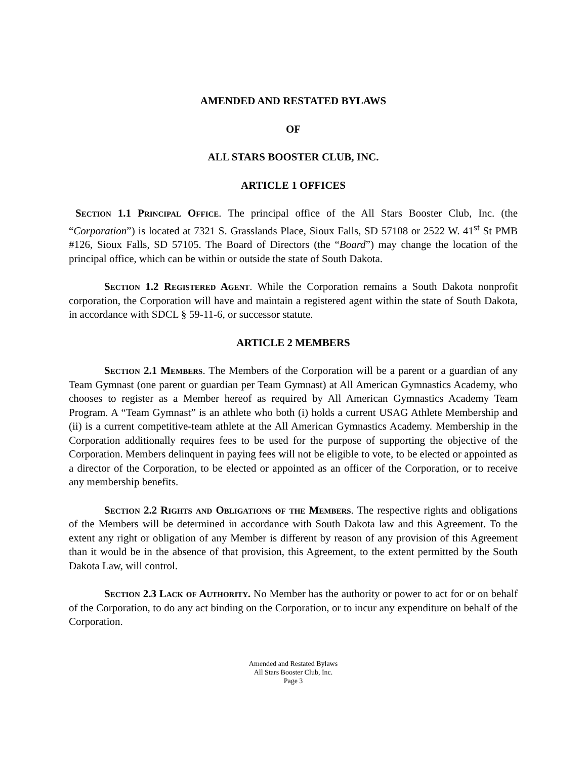AMENDED AND RESTATED BYLAWS
OF
ALL STARS BOOSTER CLUB, INC.
ARTICLE 1 OFFICES
Section 1.1 Principal Office. The principal office of the All Stars Booster Club, Inc. (the “Corporation”) is located at 7321 S. Grasslands Place, Sioux Falls, SD 57108 or 2522 W. 41<sup>st</sup> St PMB #126, Sioux Falls, SD 57105. The Board of Directors (the “Board”) may change the location of the principal office, which can be within or outside the state of South Dakota.
Section 1.2 Registered Agent. While the Corporation remains a South Dakota nonprofit corporation, the Corporation will have and maintain a registered agent within the state of South Dakota, in accordance with SDCL § 59-11-6, or successor statute.
ARTICLE 2 MEMBERS
Section 2.1 Members. The Members of the Corporation will be a parent or a guardian of any Team Gymnast (one parent or guardian per Team Gymnast) at All American Gymnastics Academy, who chooses to register as a Member hereof as required by All American Gymnastics Academy Team Program. A “Team Gymnast” is an athlete who both (i) holds a current USAG Athlete Membership and (ii) is a current competitive-team athlete at the All American Gymnastics Academy. Membership in the Corporation additionally requires fees to be used for the purpose of supporting the objective of the Corporation. Members delinquent in paying fees will not be eligible to vote, to be elected or appointed as a director of the Corporation, to be elected or appointed as an officer of the Corporation, or to receive any membership benefits.
Section 2.2 Rights and Obligations of the Members. The respective rights and obligations of the Members will be determined in accordance with South Dakota law and this Agreement. To the extent any right or obligation of any Member is different by reason of any provision of this Agreement than it would be in the absence of that provision, this Agreement, to the extent permitted by the South Dakota Law, will control.
Section 2.3 Lack of Authority. No Member has the authority or power to act for or on behalf of the Corporation, to do any act binding on the Corporation, or to incur any expenditure on behalf of the Corporation.
Amended and Restated Bylaws
All Stars Booster Club, Inc.
Page 3